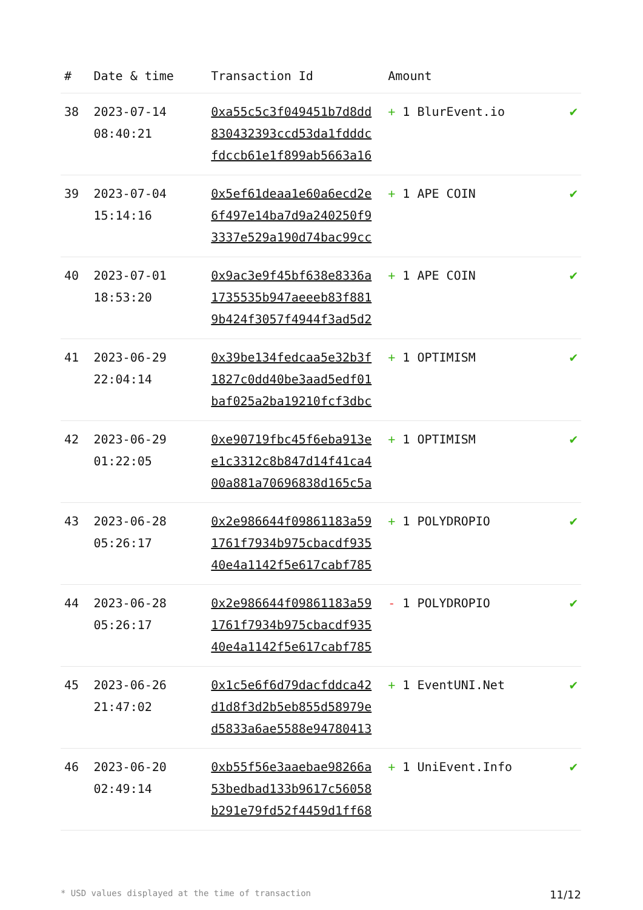| # | Date & time | Transaction Id | Amount | |
| --- | --- | --- | --- | --- |
| 38 | 2023-07-14 08:40:21 | 0xa55c5c3f049451b7d8dd 830432393ccd53da1fdddc fdccb61e1f899ab5663a16 | + 1 BlurEvent.io | ✔ |
| 39 | 2023-07-04 15:14:16 | 0x5ef61deaa1e60a6ecd2e 6f497e14ba7d9a240250f9 3337e529a190d74bac99cc | + 1 APE COIN | ✔ |
| 40 | 2023-07-01 18:53:20 | 0x9ac3e9f45bf638e8336a 1735535b947aeeeb83f881 9b424f3057f4944f3ad5d2 | + 1 APE COIN | ✔ |
| 41 | 2023-06-29 22:04:14 | 0x39be134fedcaa5e32b3f 1827c0dd40be3aad5edf01 baf025a2ba19210fcf3dbc | + 1 OPTIMISM | ✔ |
| 42 | 2023-06-29 01:22:05 | 0xe90719fbc45f6eba913e e1c3312c8b847d14f41ca4 00a881a70696838d165c5a | + 1 OPTIMISM | ✔ |
| 43 | 2023-06-28 05:26:17 | 0x2e986644f09861183a59 1761f7934b975cbacdf935 40e4a1142f5e617cabf785 | + 1 POLYDROPIO | ✔ |
| 44 | 2023-06-28 05:26:17 | 0x2e986644f09861183a59 1761f7934b975cbacdf935 40e4a1142f5e617cabf785 | - 1 POLYDROPIO | ✔ |
| 45 | 2023-06-26 21:47:02 | 0x1c5e6f6d79dacfddca42 d1d8f3d2b5eb855d58979e d5833a6ae5588e94780413 | + 1 EventUNI.Net | ✔ |
| 46 | 2023-06-20 02:49:14 | 0xb55f56e3aaebae98266a 53bedbad133b9617c56058 b291e79fd52f4459d1ff68 | + 1 UniEvent.Info | ✔ |
* USD values displayed at the time of transaction 11/12